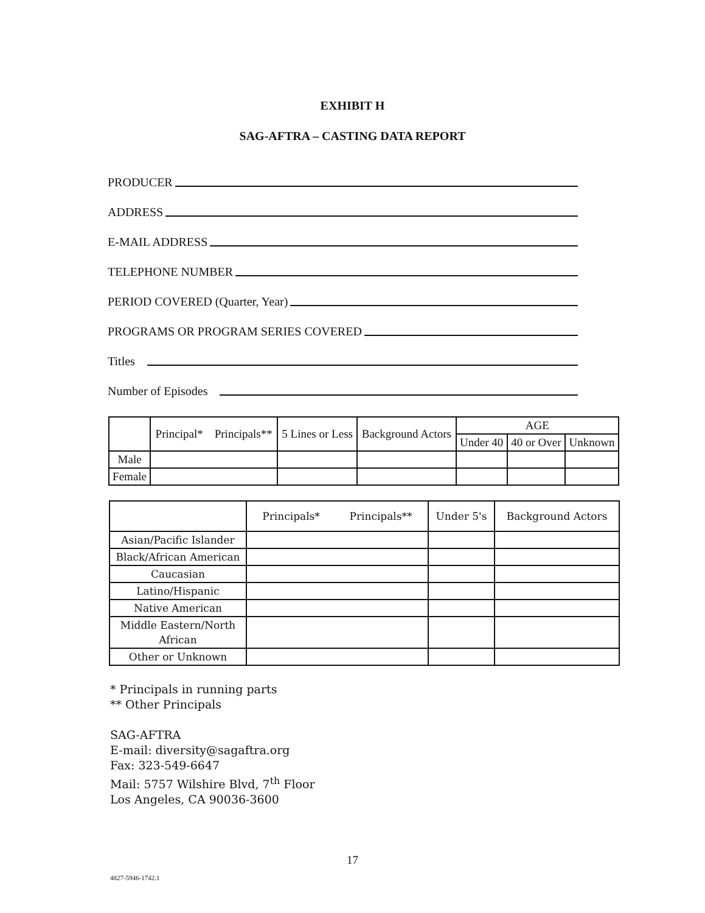EXHIBIT H
SAG-AFTRA – CASTING DATA REPORT
PRODUCER
ADDRESS
E-MAIL ADDRESS
TELEPHONE NUMBER
PERIOD COVERED (Quarter, Year)
PROGRAMS OR PROGRAM SERIES COVERED
Titles
Number of Episodes
| | Principal* Principals** | 5 Lines or Less | Background Actors | AGE | | |
| --- | --- | --- | --- | --- | --- | --- |
| | | | | Under 40 | 40 or Over | Unknown |
| Male | | | | | | |
| Female | | | | | | |
| | Principals* Principals** | Under 5's | Background Actors |
| --- | --- | --- | --- |
| Asian/Pacific Islander | | | |
| Black/African American | | | |
| Caucasian | | | |
| Latino/Hispanic | | | |
| Native American | | | |
| Middle Eastern/North African | | | |
| Other or Unknown | | | |
* Principals in running parts
** Other Principals
SAG-AFTRA
E-mail: diversity@sagaftra.org
Fax: 323-549-6647
Mail: 5757 Wilshire Blvd, 7<sup>th</sup> Floor
Los Angeles, CA 90036-3600
17
4827-5946-1742.1